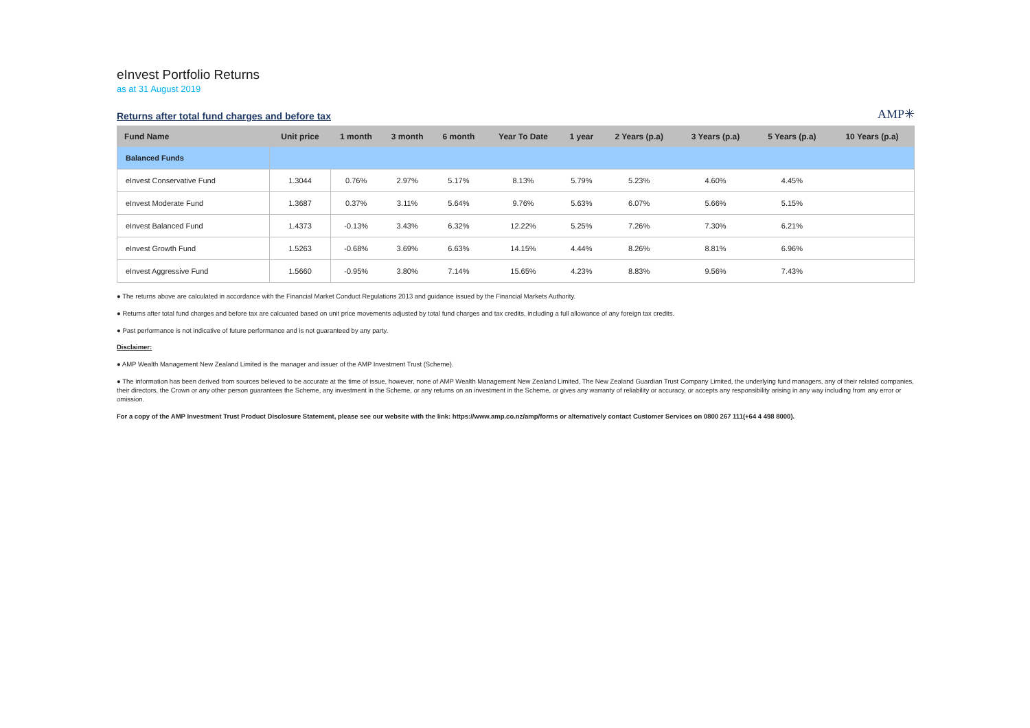eInvest Portfolio Returns
as at 31 August 2019
Returns after total fund charges and before tax
AMP✳
| Fund Name | Unit price | 1 month | 3 month | 6 month | Year To Date | 1 year | 2 Years (p.a) | 3 Years (p.a) | 5 Years (p.a) | 10 Years (p.a) |
| --- | --- | --- | --- | --- | --- | --- | --- | --- | --- | --- |
| Balanced Funds | | | | | | | | | | |
| eInvest Conservative Fund | 1.3044 | 0.76% | 2.97% | 5.17% | 8.13% | 5.79% | 5.23% | 4.60% | 4.45% | |
| eInvest Moderate Fund | 1.3687 | 0.37% | 3.11% | 5.64% | 9.76% | 5.63% | 6.07% | 5.66% | 5.15% | |
| eInvest Balanced Fund | 1.4373 | -0.13% | 3.43% | 6.32% | 12.22% | 5.25% | 7.26% | 7.30% | 6.21% | |
| eInvest Growth Fund | 1.5263 | -0.68% | 3.69% | 6.63% | 14.15% | 4.44% | 8.26% | 8.81% | 6.96% | |
| eInvest Aggressive Fund | 1.5660 | -0.95% | 3.80% | 7.14% | 15.65% | 4.23% | 8.83% | 9.56% | 7.43% | |
● The returns above are calculated in accordance with the Financial Market Conduct Regulations 2013 and guidance issued by the Financial Markets Authority.
● Returns after total fund charges and before tax are calcuated based on unit price movements adjusted by total fund charges and tax credits, including a full allowance of any foreign tax credits.
● Past performance is not indicative of future performance and is not guaranteed by any party.
Disclaimer:
● AMP Wealth Management New Zealand Limited is the manager and issuer of the AMP Investment Trust (Scheme).
● The information has been derived from sources believed to be accurate at the time of issue, however, none of AMP Wealth Management New Zealand Limited, The New Zealand Guardian Trust Company Limited, the underlying fund managers, any of their related companies, their directors, the Crown or any other person guarantees the Scheme, any investment in the Scheme, or any returns on an investment in the Scheme, or gives any warranty of reliability or accuracy, or accepts any responsibility arising in any way including from any error or omission.
For a copy of the AMP Investment Trust Product Disclosure Statement, please see our website with the link: https://www.amp.co.nz/amp/forms or alternatively contact Customer Services on 0800 267 111(+64 4 498 8000).